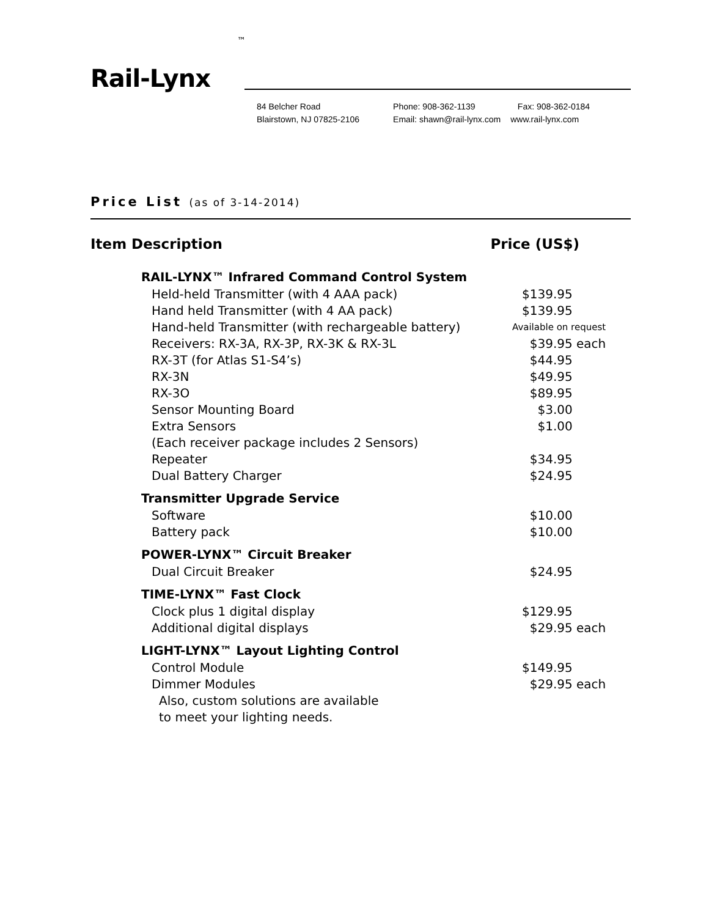™
Rail-Lynx
84 Belcher Road
Blairstown, NJ 07825-2106
Phone: 908-362-1139
Email: shawn@rail-lynx.com
Fax: 908-362-0184
www.rail-lynx.com
Price List (as of 3-14-2014)
Item Description Price (US$)
| RAIL-LYNX™ Infrared Command Control System | |
| --- | --- |
| Held-held Transmitter (with 4 AAA pack) | $139.95 |
| Hand held Transmitter (with 4 AA pack) | $139.95 |
| Hand-held Transmitter (with rechargeable battery) | Available on request |
| Receivers: RX-3A, RX-3P, RX-3K & RX-3L | $39.95 each |
| RX-3T (for Atlas S1-S4’s) | $44.95 |
| RX-3N | $49.95 |
| RX-3O | $89.95 |
| Sensor Mounting Board | $3.00 |
| Extra Sensors | $1.00 |
| (Each receiver package includes 2 Sensors) | |
| Repeater | $34.95 |
| Dual Battery Charger | $24.95 |
| Transmitter Upgrade Service | |
| Software | $10.00 |
| Battery pack | $10.00 |
| POWER-LYNX™ Circuit Breaker | |
| Dual Circuit Breaker | $24.95 |
| TIME-LYNX™ Fast Clock | |
| Clock plus 1 digital display | $129.95 |
| Additional digital displays | $29.95 each |
| LIGHT-LYNX™ Layout Lighting Control | |
| Control Module | $149.95 |
| Dimmer Modules | $29.95 each |
| Also, custom solutions are available to meet your lighting needs. | |